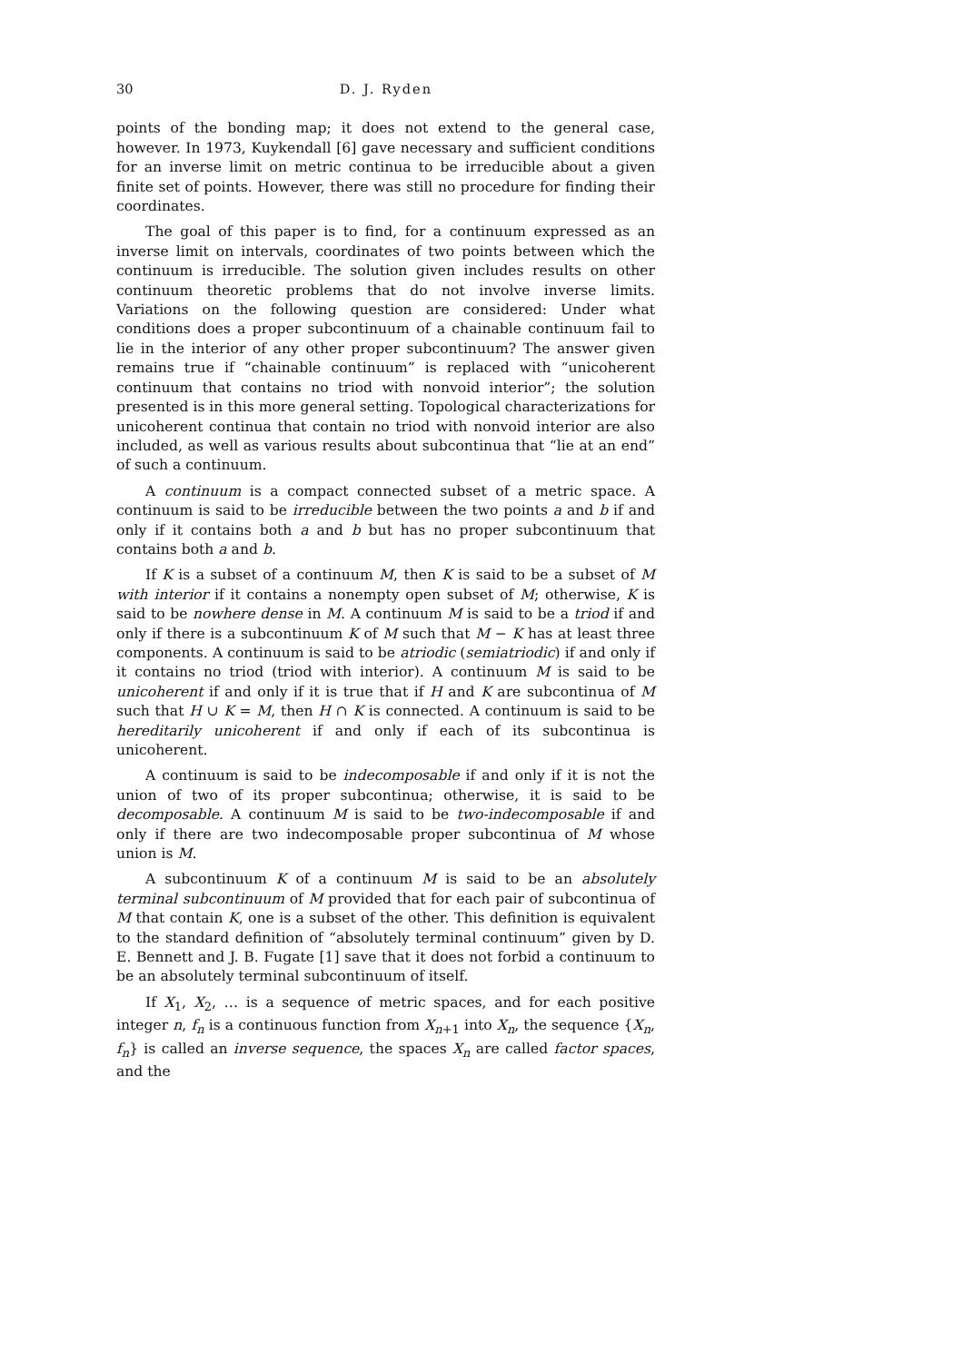30 D. J. Ryden
points of the bonding map; it does not extend to the general case, however. In 1973, Kuykendall [6] gave necessary and sufficient conditions for an inverse limit on metric continua to be irreducible about a given finite set of points. However, there was still no procedure for finding their coordinates.
The goal of this paper is to find, for a continuum expressed as an inverse limit on intervals, coordinates of two points between which the continuum is irreducible. The solution given includes results on other continuum theoretic problems that do not involve inverse limits. Variations on the following question are considered: Under what conditions does a proper subcontinuum of a chainable continuum fail to lie in the interior of any other proper subcontinuum? The answer given remains true if “chainable continuum” is replaced with “unicoherent continuum that contains no triod with nonvoid interior”; the solution presented is in this more general setting. Topological characterizations for unicoherent continua that contain no triod with nonvoid interior are also included, as well as various results about subcontinua that “lie at an end” of such a continuum.
A continuum is a compact connected subset of a metric space. A continuum is said to be irreducible between the two points a and b if and only if it contains both a and b but has no proper subcontinuum that contains both a and b.
If K is a subset of a continuum M, then K is said to be a subset of M with interior if it contains a nonempty open subset of M; otherwise, K is said to be nowhere dense in M. A continuum M is said to be a triod if and only if there is a subcontinuum K of M such that M − K has at least three components. A continuum is said to be atriodic (semiatriodic) if and only if it contains no triod (triod with interior). A continuum M is said to be unicoherent if and only if it is true that if H and K are subcontinua of M such that H ∪ K = M, then H ∩ K is connected. A continuum is said to be hereditarily unicoherent if and only if each of its subcontinua is unicoherent.
A continuum is said to be indecomposable if and only if it is not the union of two of its proper subcontinua; otherwise, it is said to be decomposable. A continuum M is said to be two-indecomposable if and only if there are two indecomposable proper subcontinua of M whose union is M.
A subcontinuum K of a continuum M is said to be an absolutely terminal subcontinuum of M provided that for each pair of subcontinua of M that contain K, one is a subset of the other. This definition is equivalent to the standard definition of “absolutely terminal continuum” given by D. E. Bennett and J. B. Fugate [1] save that it does not forbid a continuum to be an absolutely terminal subcontinuum of itself.
If X<sub>1</sub>, X<sub>2</sub>, … is a sequence of metric spaces, and for each positive integer n, f<sub>n</sub> is a continuous function from X<sub>n+1</sub> into X<sub>n</sub>, the sequence {X<sub>n</sub>, f<sub>n</sub>} is called an inverse sequence, the spaces X<sub>n</sub> are called factor spaces, and the